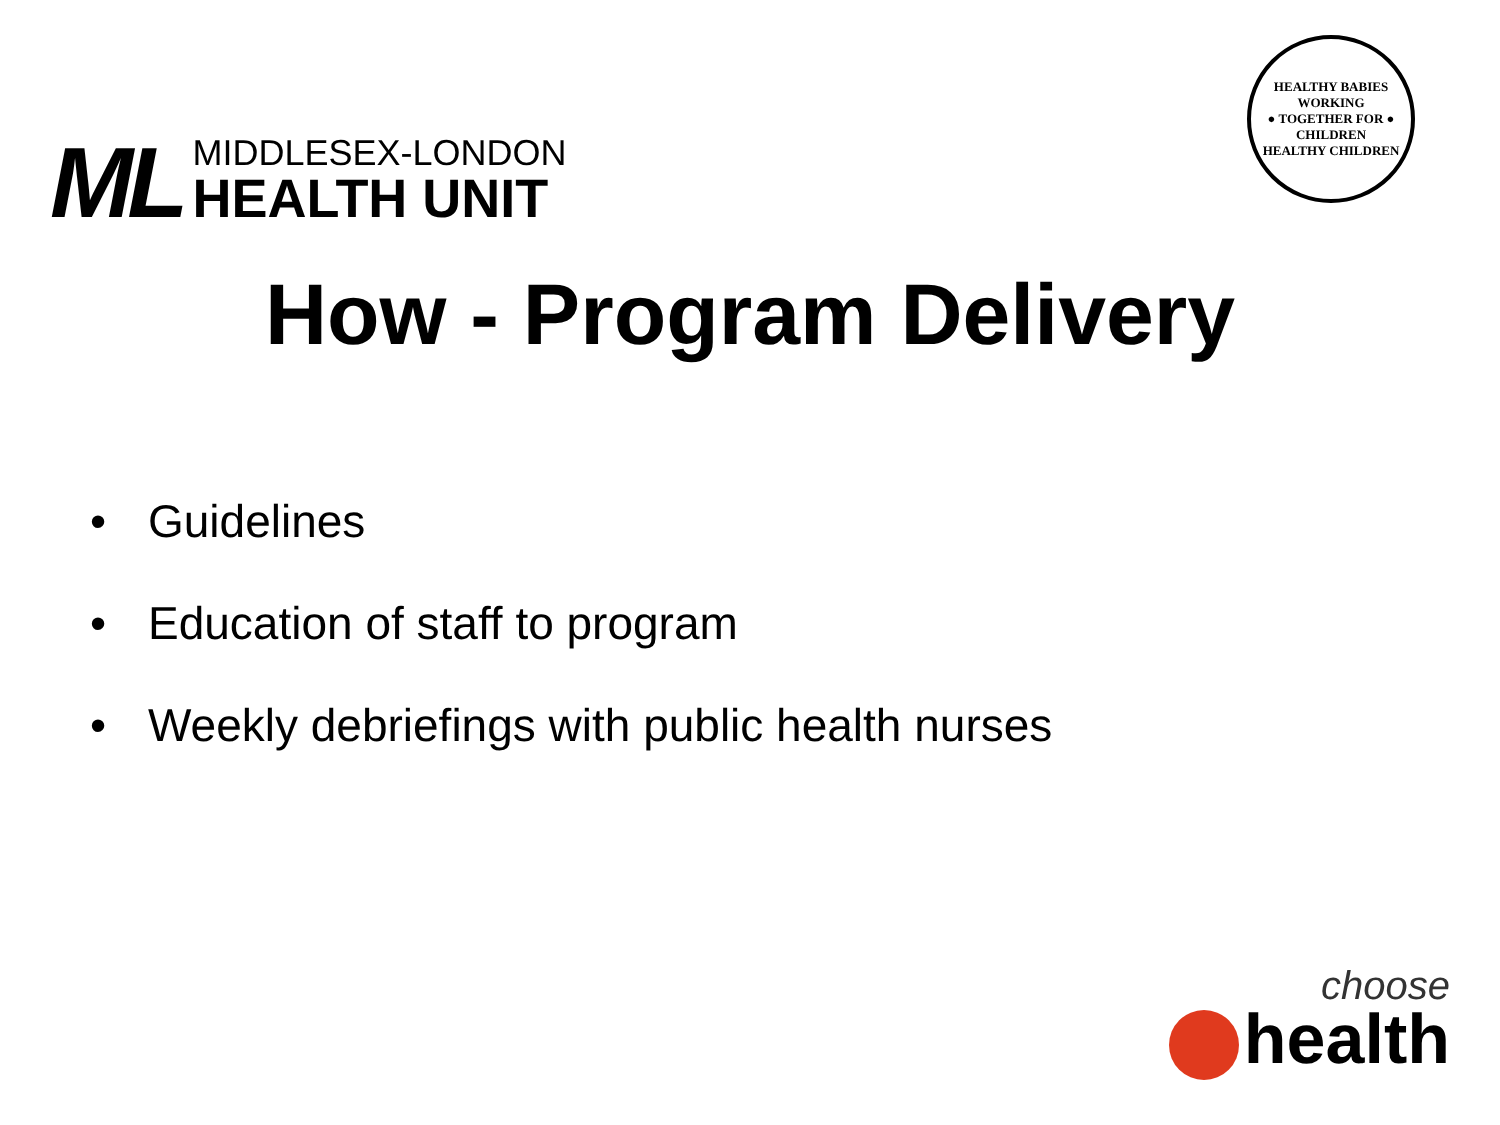ML
MIDDLESEX-LONDON
HEALTH UNIT
HEALTHY BABIES
WORKING
● TOGETHER FOR ●
CHILDREN
HEALTHY CHILDREN
How - Program Delivery
• Guidelines
• Education of staff to program
• Weekly debriefings with public health nurses
choose
health